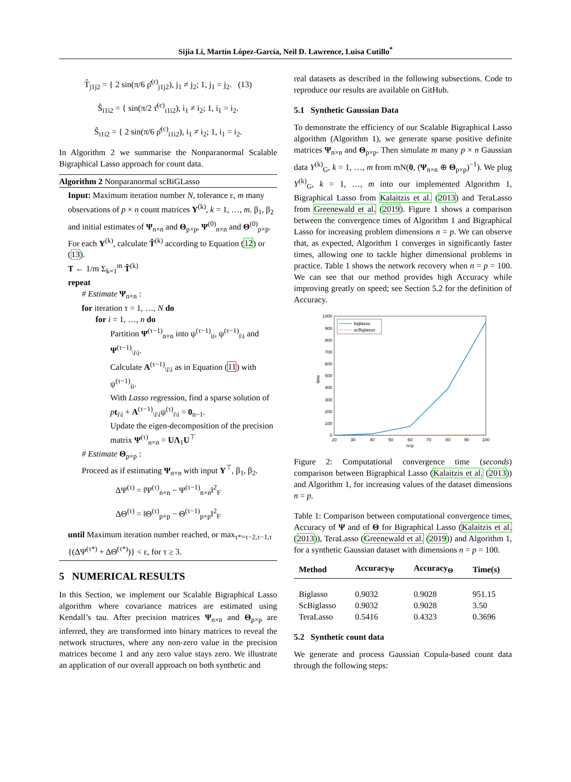Sijia Li, Martín López-García, Neil D. Lawrence, Luisa Cutillo<sup>*</sup>
T̂<sub>j1j2</sub> = { 2 sin(π/6 ρ̂<sup>(r)</sup><sub>j1j2</sub>), j<sub>1</sub> ≠ j<sub>2</sub>; 1, j<sub>1</sub> = j<sub>2</sub>. (13)
Ŝ<sub>i1i2</sub> = { sin(π/2 τ̂<sup>(c)</sup><sub>i1i2</sub>), i<sub>1</sub> ≠ i<sub>2</sub>; 1, i<sub>1</sub> = i<sub>2</sub>.
Ŝ<sub>i1i2</sub> = { 2 sin(π/6 ρ̂<sup>(c)</sup><sub>i1i2</sub>), i<sub>1</sub> ≠ i<sub>2</sub>; 1, i<sub>1</sub> = i<sub>2</sub>.
In Algorithm 2 we summarise the Nonparanormal Scalable Bigraphical Lasso approach for count data.
Algorithm 2 Nonparanormal scBiGLasso
Input: Maximum iteration number N, tolerance ε, m many observations of p × n count matrices Y<sup>(k)</sup>, k = 1, …, m. β<sub>1</sub>, β<sub>2</sub> and initial estimates of Ψ<sub>n×n</sub> and Θ<sub>p×p</sub>, Ψ<sup>(0)</sup><sub>n×n</sub> and Θ<sup>(0)</sup><sub>p×p</sub>.
For each Y<sup>(k)</sup>, calculate T̂<sup>(k)</sup> according to Equation (12) or (13).
T ← 1/m Σ<sub>k=1</sub><sup>m</sup> T̂<sup>(k)</sup>
repeat
# Estimate Ψ<sub>n×n</sub> :
for iteration τ = 1, …, N do
for i = 1, …, n do
Partition Ψ<sup>(τ−1)</sup><sub>n×n</sub> into ψ<sup>(τ−1)</sup><sub>ii</sub>, ψ<sup>(τ−1)</sup><sub>i\i</sub> and Ψ<sup>(τ−1)</sup><sub>\i\i</sub>.
Calculate A<sup>(τ−1)</sup><sub>\i\i</sub> as in Equation (11) with ψ<sup>(τ−1)</sup><sub>ii</sub>.
With Lasso regression, find a sparse solution of pt<sub>i\i</sub> + A<sup>(τ−1)</sup><sub>\i\i</sub>ψ<sup>(τ)</sup><sub>i\i</sub> = 0<sub>n−1</sub>.
Update the eigen-decomposition of the precision matrix Ψ<sup>(τ)</sup><sub>n×n</sub> = UΛ<sub>1</sub>U<sup>⊤</sup>
# Estimate Θ<sub>p×p</sub> :
Proceed as if estimating Ψ<sub>n×n</sub> with input Y<sup>⊤</sup>, β<sub>1</sub>, β<sub>2</sub>.
ΔΨ<sup>(τ)</sup> = ‖Ψ<sup>(τ)</sup><sub>n×n</sub> − Ψ<sup>(τ−1)</sup><sub>n×n</sub>‖<sup>2</sup><sub>F</sub>
ΔΘ<sup>(τ)</sup> = ‖Θ<sup>(τ)</sup><sub>p×p</sub> − Θ<sup>(τ−1)</sup><sub>p×p</sub>‖<sup>2</sup><sub>F</sub>
until Maximum iteration number reached, or max<sub>τ*=τ−2,τ−1,τ</sub> {(ΔΨ<sup>(τ*)</sup> + ΔΘ<sup>(τ*)</sup>)} < ε, for τ ≥ 3.
5 NUMERICAL RESULTS
In this Section, we implement our Scalable Bigraphical Lasso algorithm where covariance matrices are estimated using Kendall’s tau. After precision matrices Ψ<sub>n×n</sub> and Θ<sub>p×p</sub> are inferred, they are transformed into binary matrices to reveal the network structures, where any non-zero value in the precision matrices become 1 and any zero value stays zero. We illustrate an application of our overall approach on both synthetic and
real datasets as described in the following subsections. Code to reproduce our results are available on GitHub.
5.1 Synthetic Gaussian Data
To demonstrate the efficiency of our Scalable Bigraphical Lasso algorithm (Algorithm 1), we generate sparse positive definite matrices Ψ<sub>n×n</sub> and Θ<sub>p×p</sub>. Then simulate m many p × n Gaussian data Y<sup>(k)</sup><sub>G</sub>, k = 1, …, m from mN(0, (Ψ<sub>n×n</sub> ⊕ Θ<sub>p×p</sub>)<sup>−1</sup>). We plug Y<sup>(k)</sup><sub>G</sub>, k = 1, …, m into our implemented Algorithm 1, Bigraphical Lasso from Kalaitzis et al. (2013) and TeraLasso from Greenewald et al. (2019). Figure 1 shows a comparison between the convergence times of Algorithm 1 and Bigraphical Lasso for increasing problem dimensions n = p. We can observe that, as expected, Algorithm 1 converges in significantly faster times, allowing one to tackle higher dimensional problems in practice. Table 1 shows the network recovery when n = p = 100. We can see that our method provides high Accuracy while improving greatly on speed; see Section 5.2 for the definition of Accuracy.
0
100
200
300
400
500
600
700
800
900
1000
20
30
40
50
60
70
80
90
100
n=p
time
biglasso
scBiglasso
Figure 2: Computational convergence time (seconds) comparison between Bigraphical Lasso (Kalaitzis et al. (2013)) and Algorithm 1, for increasing values of the dataset dimensions n = p.
Table 1: Comparison between computational convergence times, Accuracy of Ψ and of Θ for Bigraphical Lasso (Kalaitzis et al. (2013)), TeraLasso (Greenewald et al. (2019)) and Algorithm 1, for a synthetic Gaussian dataset with dimensions n = p = 100.
| Method | Accuracy<sub>Ψ</sub> | Accuracy<sub>Θ</sub> | Time(s) |
| --- | --- | --- | --- |
| Biglasso | 0.9032 | 0.9028 | 951.15 |
| ScBiglasso | 0.9032 | 0.9028 | 3.50 |
| TeraLasso | 0.5416 | 0.4323 | 0.3696 |
5.2 Synthetic count data
We generate and process Gaussian Copula-based count data through the following steps: